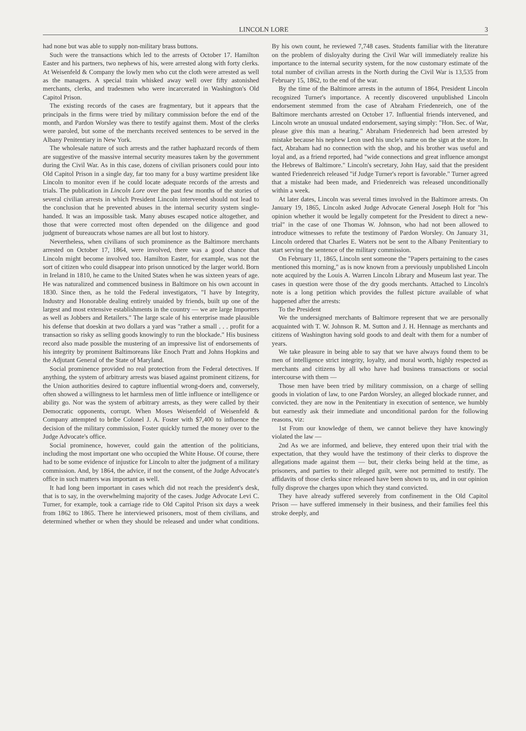LINCOLN LORE 3
had none but was able to supply non-military brass buttons.
Such were the transactions which led to the arrests of October 17. Hamilton Easter and his partners, two nephews of his, were arrested along with forty clerks. At Weisenfeld & Company the lowly men who cut the cloth were arrested as well as the managers. A special train whisked away well over fifty astonished merchants, clerks, and tradesmen who were incarcerated in Washington's Old Capitol Prison.
The existing records of the cases are fragmentary, but it appears that the principals in the firms were tried by military commission before the end of the month, and Pardon Worsley was there to testify against them. Most of the clerks were paroled, but some of the merchants received sentences to be served in the Albany Penitentiary in New York.
The wholesale nature of such arrests and the rather haphazard records of them are suggestive of the massive internal security measures taken by the government during the Civil War. As in this case, dozens of civilian prisoners could pour into Old Capitol Prison in a single day, far too many for a busy wartime president like Lincoln to monitor even if he could locate adequate records of the arrests and trials. The publication in Lincoln Lore over the past few months of the stories of several civilian arrests in which President Lincoln intervened should not lead to the conclusion that he prevented abuses in the internal security system single-handed. It was an impossible task. Many abuses escaped notice altogether, and those that were corrected most often depended on the diligence and good judgment of bureaucrats whose names are all but lost to history.
Nevertheless, when civilians of such prominence as the Baltimore merchants arrested on October 17, 1864, were involved, there was a good chance that Lincoln might become involved too. Hamilton Easter, for example, was not the sort of citizen who could disappear into prison unnoticed by the larger world. Born in Ireland in 1810, he came to the United States when he was sixteen years of age. He was naturalized and commenced business in Baltimore on his own account in 1830. Since then, as he told the Federal investigators, "I have by Integrity, Industry and Honorable dealing entirely unaided by friends, built up one of the largest and most extensive establishments in the country — we are large Importers as well as Jobbers and Retailers." The large scale of his enterprise made plausible his defense that doeskin at two dollars a yard was "rather a small . . . profit for a transaction so risky as selling goods knowingly to run the blockade." His business record also made possible the mustering of an impressive list of endorsements of his integrity by prominent Baltimoreans like Enoch Pratt and Johns Hopkins and the Adjutant General of the State of Maryland.
Social prominence provided no real protection from the Federal detectives. If anything, the system of arbitrary arrests was biased against prominent citizens, for the Union authorities desired to capture influential wrong-doers and, conversely, often showed a willingness to let harmless men of little influence or intelligence or ability go. Nor was the system of arbitrary arrests, as they were called by their Democratic opponents, corrupt. When Moses Weisenfeld of Weisenfeld & Company attempted to bribe Colonel J. A. Foster with $7,400 to influence the decision of the military commission, Foster quickly turned the money over to the Judge Advocate's office.
Social prominence, however, could gain the attention of the politicians, including the most important one who occupied the White House. Of course, there had to be some evidence of injustice for Lincoln to alter the judgment of a military commission. And, by 1864, the advice, if not the consent, of the Judge Advocate's office in such matters was important as well.
It had long been important in cases which did not reach the president's desk, that is to say, in the overwhelming majority of the cases. Judge Advocate Levi C. Turner, for example, took a carriage ride to Old Capitol Prison six days a week from 1862 to 1865. There he interviewed prisoners, most of them civilians, and determined whether or when they should be released and under what conditions. By his own count, he reviewed 7,748 cases. Students familiar with the literature on the problem of disloyalty during the Civil War will immediately realize his importance to the internal security system, for the now customary estimate of the total number of civilian arrests in the North during the Civil War is 13,535 from February 15, 1862, to the end of the war.
By the time of the Baltimore arrests in the autumn of 1864, President Lincoln recognized Turner's importance. A recently discovered unpublished Lincoln endorsement stemmed from the case of Abraham Friedenreich, one of the Baltimore merchants arrested on October 17. Influential friends intervened, and Lincoln wrote an unusual undated endorsement, saying simply: "Hon. Sec. of War, please give this man a hearing." Abraham Friedenreich had been arrested by mistake because his nephew Leon used his uncle's name on the sign at the store. In fact, Abraham had no connection with the shop, and his brother was useful and loyal and, as a friend reported, had "wide connections and great influence amongst the Hebrews of Baltimore." Lincoln's secretary, John Hay, said that the president wanted Friedenreich released "if Judge Turner's report is favorable." Turner agreed that a mistake had been made, and Friedenreich was released unconditionally within a week.
At later dates, Lincoln was several times involved in the Baltimore arrests. On January 19, 1865, Lincoln asked Judge Advocate General Joseph Holt for "his opinion whether it would be legally competent for the President to direct a new-trial" in the case of one Thomas W. Johnson, who had not been allowed to introduce witnesses to refute the testimony of Pardon Worsley. On January 31, Lincoln ordered that Charles E. Waters not be sent to the Albany Penitentiary to start serving the sentence of the military commission.
On February 11, 1865, Lincoln sent someone the "Papers pertaining to the cases mentioned this morning," as is now known from a previously unpublished Lincoln note acquired by the Louis A. Warren Lincoln Library and Museum last year. The cases in question were those of the dry goods merchants. Attached to Lincoln's note is a long petition which provides the fullest picture available of what happened after the arrests:
To the President
We the undersigned merchants of Baltimore represent that we are personally acquainted with T. W. Johnson R. M. Sutton and J. H. Hennage as merchants and citizens of Washington having sold goods to and dealt with them for a number of years.
We take pleasure in being able to say that we have always found them to be men of intelligence strict integrity, loyalty, and moral worth, highly respected as merchants and citizens by all who have had business transactions or social intercourse with them —
Those men have been tried by military commission, on a charge of selling goods in violation of law, to one Pardon Worsley, an alleged blockade runner, and convicted. they are now in the Penitentiary in execution of sentence, we humbly but earnestly ask their immediate and unconditional pardon for the following reasons, viz:
1st From our knowledge of them, we cannot believe they have knowingly violated the law —
2nd As we are informed, and believe, they entered upon their trial with the expectation, that they would have the testimony of their clerks to disprove the allegations made against them — but, their clerks being held at the time, as prisoners, and parties to their alleged guilt, were not permitted to testify. The affidavits of those clerks since released have been shown to us, and in our opinion fully disprove the charges upon which they stand convicted.
They have already suffered severely from confinement in the Old Capitol Prison — have suffered immensely in their business, and their families feel this stroke deeply, and